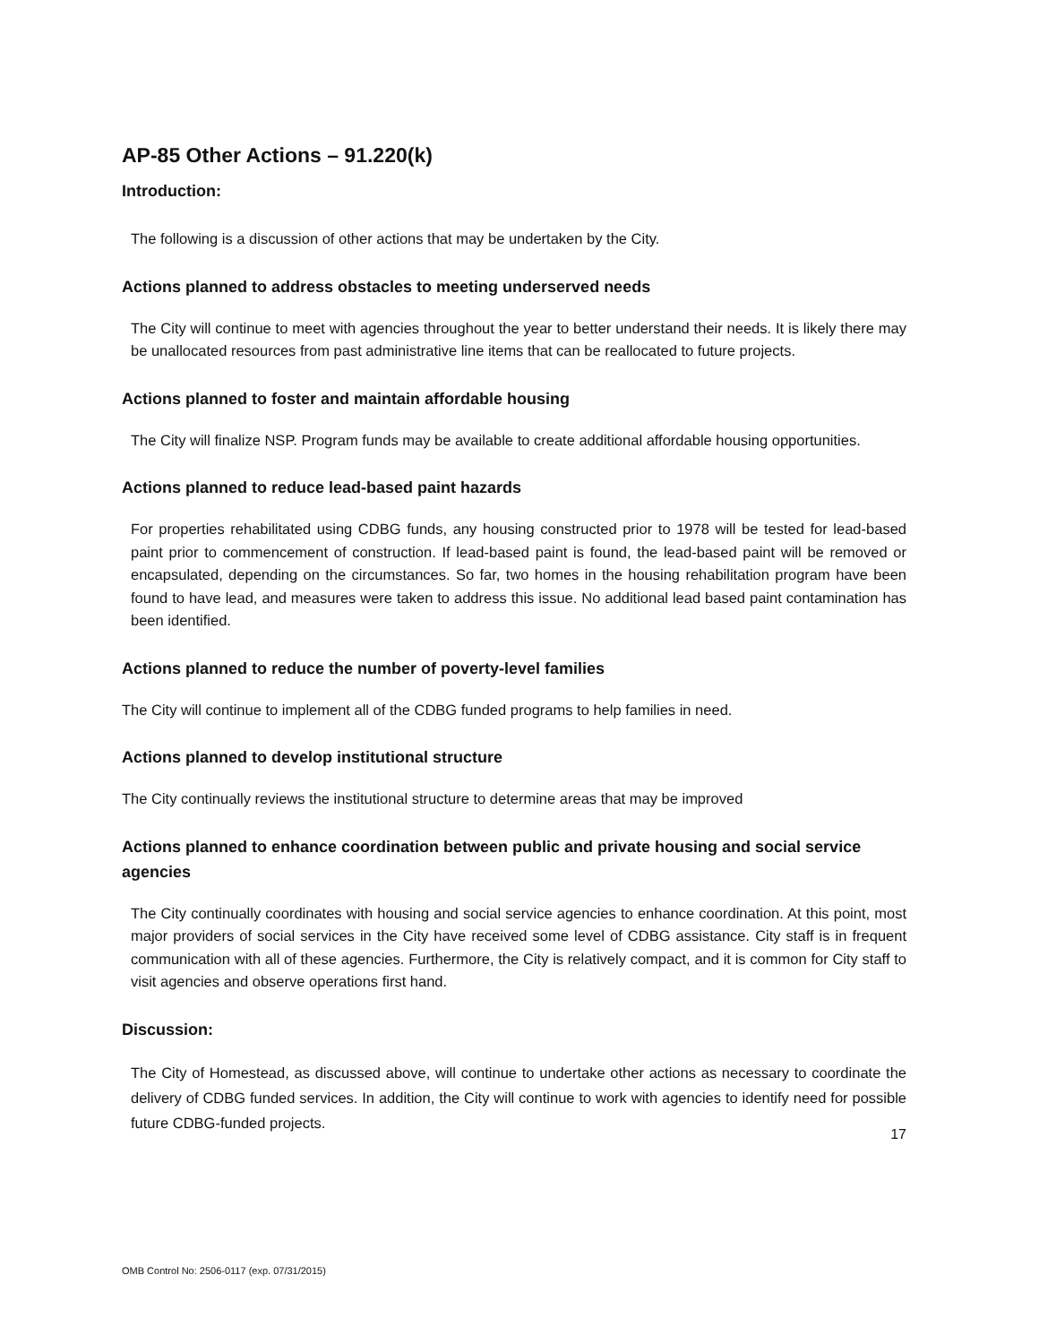AP-85 Other Actions – 91.220(k)
Introduction:
The following is a discussion of other actions that may be undertaken by the City.
Actions planned to address obstacles to meeting underserved needs
The City will continue to meet with agencies throughout the year to better understand their needs. It is likely there may be unallocated resources from past administrative line items that can be reallocated to future projects.
Actions planned to foster and maintain affordable housing
The City will finalize NSP. Program funds may be available to create additional affordable housing opportunities.
Actions planned to reduce lead-based paint hazards
For properties rehabilitated using CDBG funds, any housing constructed prior to 1978 will be tested for lead-based paint prior to commencement of construction. If lead-based paint is found, the lead-based paint will be removed or encapsulated, depending on the circumstances. So far, two homes in the housing rehabilitation program have been found to have lead, and measures were taken to address this issue. No additional lead based paint contamination has been identified.
Actions planned to reduce the number of poverty-level families
The City will continue to implement all of the CDBG funded programs to help families in need.
Actions planned to develop institutional structure
The City continually reviews the institutional structure to determine areas that may be improved
Actions planned to enhance coordination between public and private housing and social service agencies
The City continually coordinates with housing and social service agencies to enhance coordination. At this point, most major providers of social services in the City have received some level of CDBG assistance. City staff is in frequent communication with all of these agencies. Furthermore, the City is relatively compact, and it is common for City staff to visit agencies and observe operations first hand.
Discussion:
The City of Homestead, as discussed above, will continue to undertake other actions as necessary to coordinate the delivery of CDBG funded services. In addition, the City will continue to work with agencies to identify need for possible future CDBG-funded projects.
17
OMB Control No: 2506-0117 (exp. 07/31/2015)